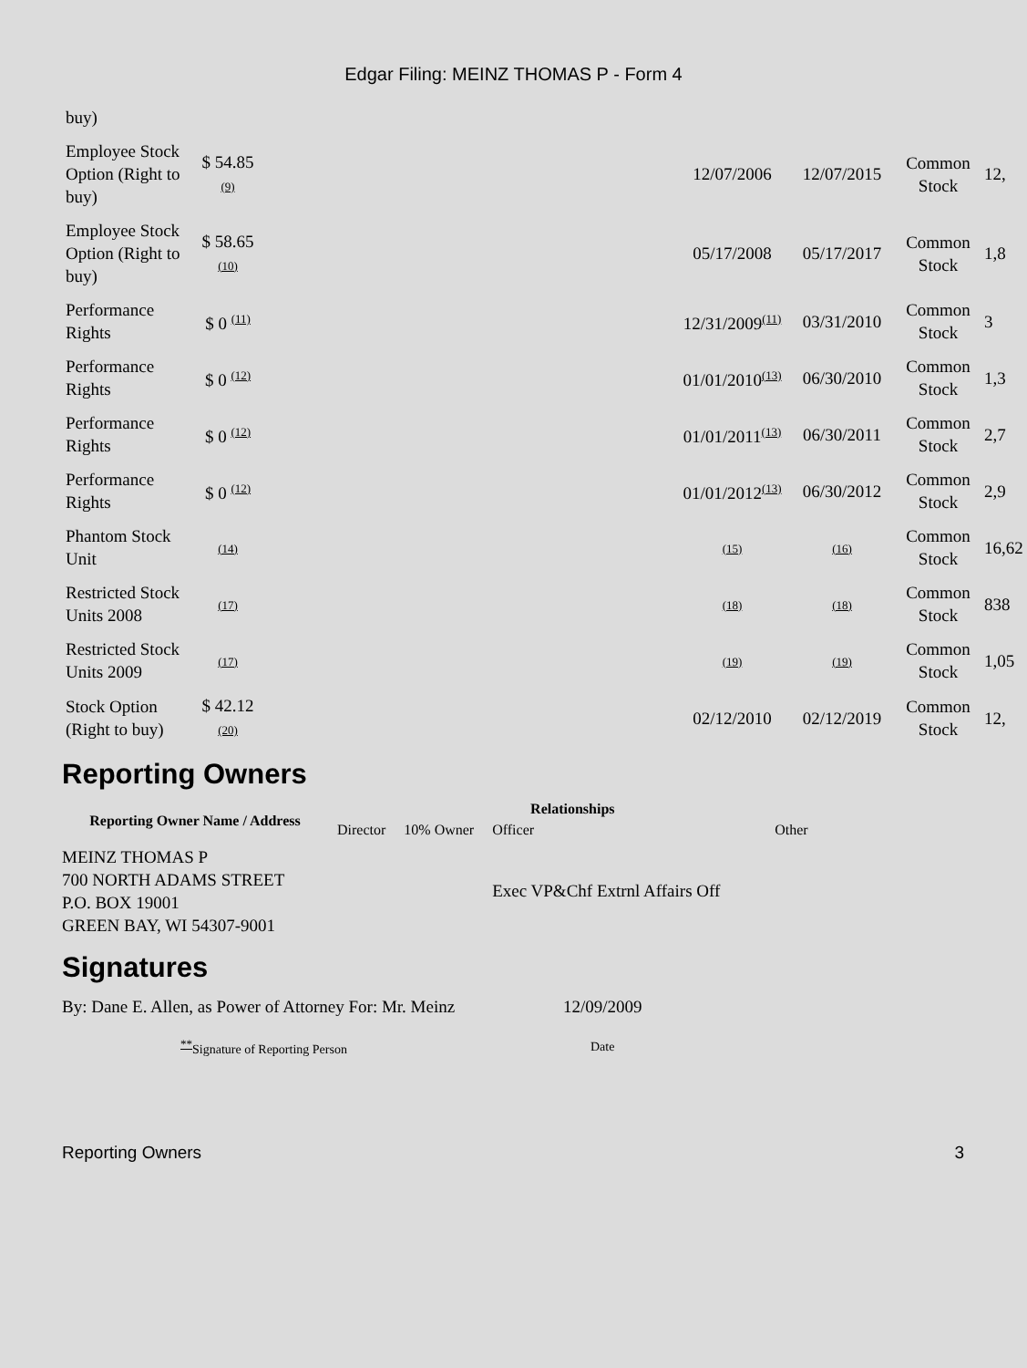Edgar Filing: MEINZ THOMAS P - Form 4
| buy) | | | | | | |
| Employee Stock Option (Right to buy) | $ 54.85 (9) | | 12/07/2006 | 12/07/2015 | Common Stock | 12, |
| Employee Stock Option (Right to buy) | $ 58.65 (10) | | 05/17/2008 | 05/17/2017 | Common Stock | 1,8 |
| Performance Rights | $ 0 <sup>(11)</sup> | | 12/31/2009<sup>(11)</sup> | 03/31/2010 | Common Stock | 3 |
| Performance Rights | $ 0 <sup>(12)</sup> | | 01/01/2010<sup>(13)</sup> | 06/30/2010 | Common Stock | 1,3 |
| Performance Rights | $ 0 <sup>(12)</sup> | | 01/01/2011<sup>(13)</sup> | 06/30/2011 | Common Stock | 2,7 |
| Performance Rights | $ 0 <sup>(12)</sup> | | 01/01/2012<sup>(13)</sup> | 06/30/2012 | Common Stock | 2,9 |
| Phantom Stock Unit | (14) | | (15) | (16) | Common Stock | 16,62 |
| Restricted Stock Units 2008 | (17) | | (18) | (18) | Common Stock | 838 |
| Restricted Stock Units 2009 | (17) | | (19) | (19) | Common Stock | 1,05 |
| Stock Option (Right to buy) | $ 42.12 (20) | | 02/12/2010 | 02/12/2019 | Common Stock | 12, |
Reporting Owners
| Reporting Owner Name / Address | Relationships | | | |
| --- | --- | --- | --- | --- |
| | Director | 10% Owner | Officer | Other |
| MEINZ THOMAS P 700 NORTH ADAMS STREET P.O. BOX 19001 GREEN BAY, WI 54307-9001 | | | Exec VP&Chf Extrnl Affairs Off | |
Signatures
| By: Dane E. Allen, as Power of Attorney For: Mr. Meinz | 12/09/2009 |
| <sup>**</sup> Signature of Reporting Person | Date |
Reporting Owners 3